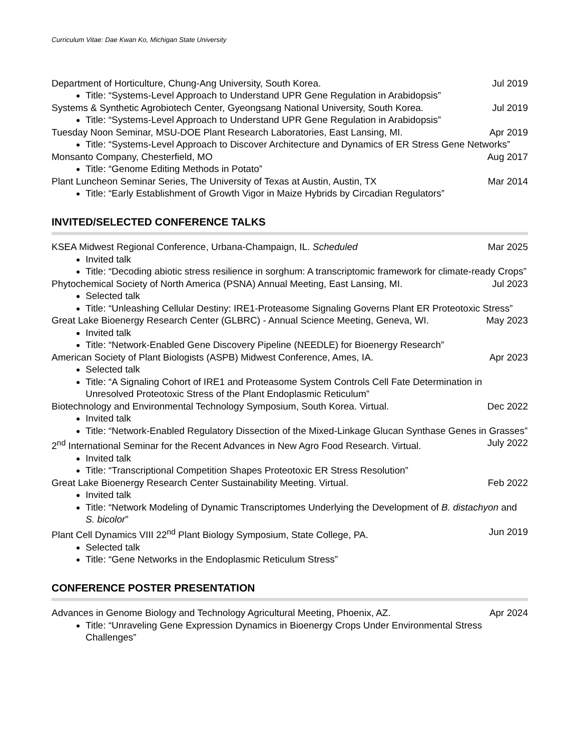Curriculum Vitae: Dae Kwan Ko, Michigan State University
Department of Horticulture, Chung-Ang University, South Korea. Jul 2019
Title: “Systems-Level Approach to Understand UPR Gene Regulation in Arabidopsis”
Systems & Synthetic Agrobiotech Center, Gyeongsang National University, South Korea. Jul 2019
Title: “Systems-Level Approach to Understand UPR Gene Regulation in Arabidopsis”
Tuesday Noon Seminar, MSU-DOE Plant Research Laboratories, East Lansing, MI. Apr 2019
Title: “Systems-Level Approach to Discover Architecture and Dynamics of ER Stress Gene Networks”
Monsanto Company, Chesterfield, MO Aug 2017
Title: “Genome Editing Methods in Potato”
Plant Luncheon Seminar Series, The University of Texas at Austin, Austin, TX Mar 2014
Title: “Early Establishment of Growth Vigor in Maize Hybrids by Circadian Regulators”
INVITED/SELECTED CONFERENCE TALKS
KSEA Midwest Regional Conference, Urbana-Champaign, IL. Scheduled Mar 2025
Invited talk
Title: “Decoding abiotic stress resilience in sorghum: A transcriptomic framework for climate-ready Crops”
Phytochemical Society of North America (PSNA) Annual Meeting, East Lansing, MI. Jul 2023
Selected talk
Title: “Unleashing Cellular Destiny: IRE1-Proteasome Signaling Governs Plant ER Proteotoxic Stress”
Great Lake Bioenergy Research Center (GLBRC) - Annual Science Meeting, Geneva, WI. May 2023
Invited talk
Title: “Network-Enabled Gene Discovery Pipeline (NEEDLE) for Bioenergy Research”
American Society of Plant Biologists (ASPB) Midwest Conference, Ames, IA. Apr 2023
Selected talk
Title: “A Signaling Cohort of IRE1 and Proteasome System Controls Cell Fate Determination in Unresolved Proteotoxic Stress of the Plant Endoplasmic Reticulum”
Biotechnology and Environmental Technology Symposium, South Korea. Virtual. Dec 2022
Invited talk
Title: “Network-Enabled Regulatory Dissection of the Mixed-Linkage Glucan Synthase Genes in Grasses”
2<sup>nd</sup> International Seminar for the Recent Advances in New Agro Food Research. Virtual. July 2022
Invited talk
Title: “Transcriptional Competition Shapes Proteotoxic ER Stress Resolution”
Great Lake Bioenergy Research Center Sustainability Meeting. Virtual. Feb 2022
Invited talk
Title: “Network Modeling of Dynamic Transcriptomes Underlying the Development of B. distachyon and S. bicolor”
Plant Cell Dynamics VIII 22<sup>nd</sup> Plant Biology Symposium, State College, PA. Jun 2019
Selected talk
Title: “Gene Networks in the Endoplasmic Reticulum Stress”
CONFERENCE POSTER PRESENTATION
Advances in Genome Biology and Technology Agricultural Meeting, Phoenix, AZ. Apr 2024
Title: “Unraveling Gene Expression Dynamics in Bioenergy Crops Under Environmental Stress Challenges”